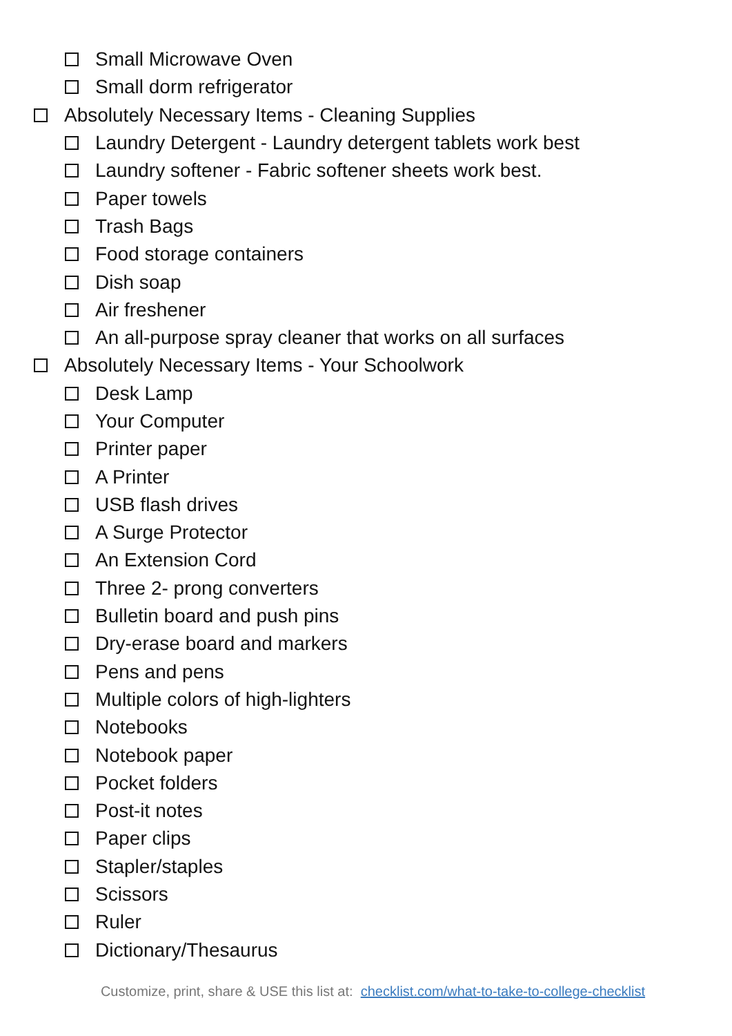Small Microwave Oven
Small dorm refrigerator
Absolutely Necessary Items - Cleaning Supplies
Laundry Detergent - Laundry detergent tablets work best
Laundry softener - Fabric softener sheets work best.
Paper towels
Trash Bags
Food storage containers
Dish soap
Air freshener
An all-purpose spray cleaner that works on all surfaces
Absolutely Necessary Items - Your Schoolwork
Desk Lamp
Your Computer
Printer paper
A Printer
USB flash drives
A Surge Protector
An Extension Cord
Three 2- prong converters
Bulletin board and push pins
Dry-erase board and markers
Pens and pens
Multiple colors of high-lighters
Notebooks
Notebook paper
Pocket folders
Post-it notes
Paper clips
Stapler/staples
Scissors
Ruler
Dictionary/Thesaurus
Customize, print, share & USE this list at: checklist.com/what-to-take-to-college-checklist